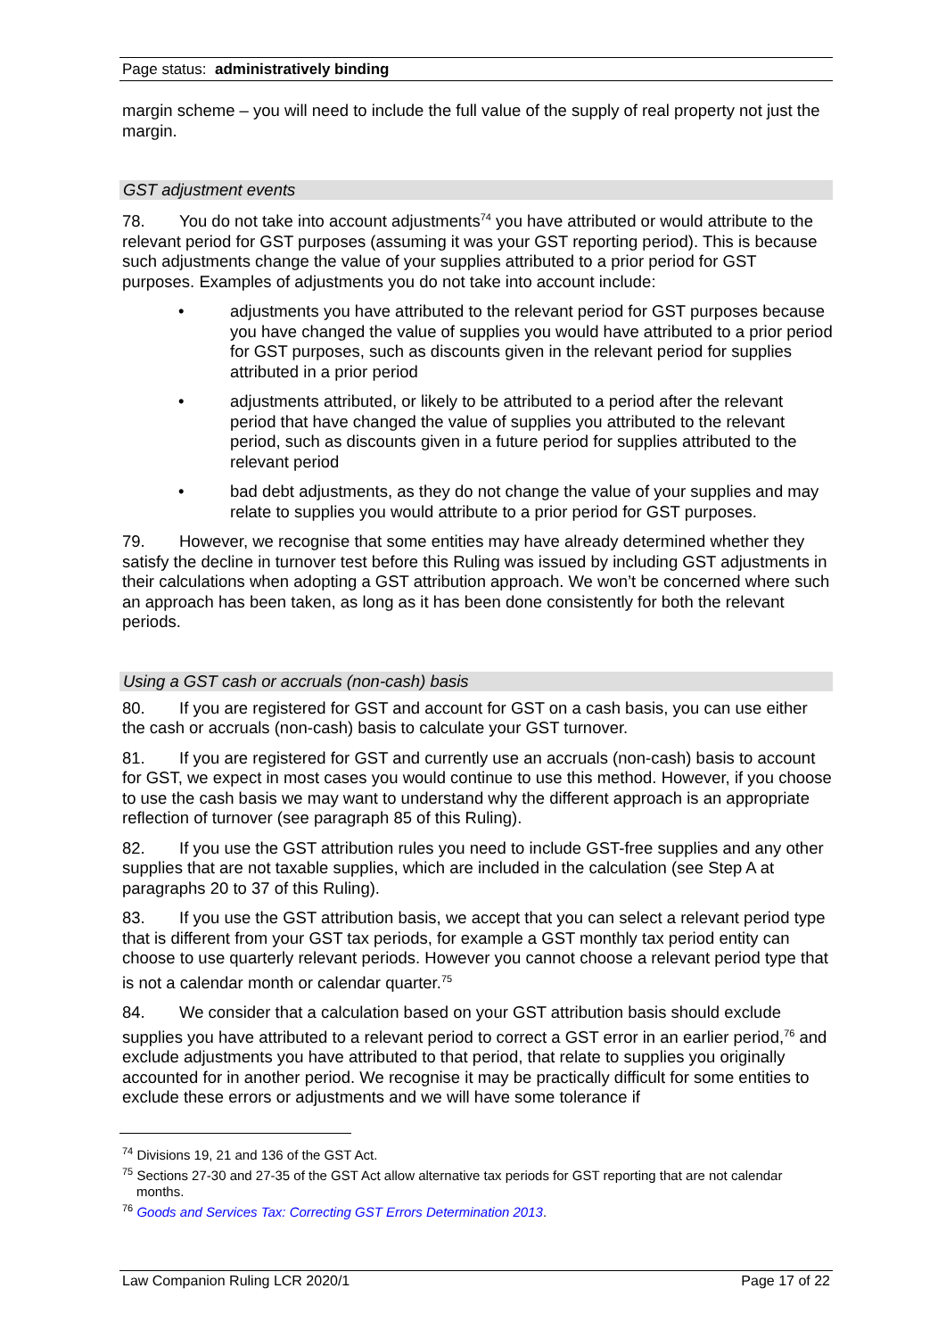Page status: administratively binding
margin scheme – you will need to include the full value of the supply of real property not just the margin.
GST adjustment events
78. You do not take into account adjustments<sup>74</sup> you have attributed or would attribute to the relevant period for GST purposes (assuming it was your GST reporting period). This is because such adjustments change the value of your supplies attributed to a prior period for GST purposes. Examples of adjustments you do not take into account include:
• adjustments you have attributed to the relevant period for GST purposes because you have changed the value of supplies you would have attributed to a prior period for GST purposes, such as discounts given in the relevant period for supplies attributed in a prior period
• adjustments attributed, or likely to be attributed to a period after the relevant period that have changed the value of supplies you attributed to the relevant period, such as discounts given in a future period for supplies attributed to the relevant period
• bad debt adjustments, as they do not change the value of your supplies and may relate to supplies you would attribute to a prior period for GST purposes.
79. However, we recognise that some entities may have already determined whether they satisfy the decline in turnover test before this Ruling was issued by including GST adjustments in their calculations when adopting a GST attribution approach. We won’t be concerned where such an approach has been taken, as long as it has been done consistently for both the relevant periods.
Using a GST cash or accruals (non-cash) basis
80. If you are registered for GST and account for GST on a cash basis, you can use either the cash or accruals (non-cash) basis to calculate your GST turnover.
81. If you are registered for GST and currently use an accruals (non-cash) basis to account for GST, we expect in most cases you would continue to use this method. However, if you choose to use the cash basis we may want to understand why the different approach is an appropriate reflection of turnover (see paragraph 85 of this Ruling).
82. If you use the GST attribution rules you need to include GST-free supplies and any other supplies that are not taxable supplies, which are included in the calculation (see Step A at paragraphs 20 to 37 of this Ruling).
83. If you use the GST attribution basis, we accept that you can select a relevant period type that is different from your GST tax periods, for example a GST monthly tax period entity can choose to use quarterly relevant periods. However you cannot choose a relevant period type that is not a calendar month or calendar quarter.<sup>75</sup>
84. We consider that a calculation based on your GST attribution basis should exclude supplies you have attributed to a relevant period to correct a GST error in an earlier period,<sup>76</sup> and exclude adjustments you have attributed to that period, that relate to supplies you originally accounted for in another period. We recognise it may be practically difficult for some entities to exclude these errors or adjustments and we will have some tolerance if
<sup>74</sup> Divisions 19, 21 and 136 of the GST Act.
<sup>75</sup> Sections 27-30 and 27-35 of the GST Act allow alternative tax periods for GST reporting that are not calendar months.
<sup>76</sup> Goods and Services Tax: Correcting GST Errors Determination 2013.
Law Companion Ruling LCR 2020/1 Page 17 of 22